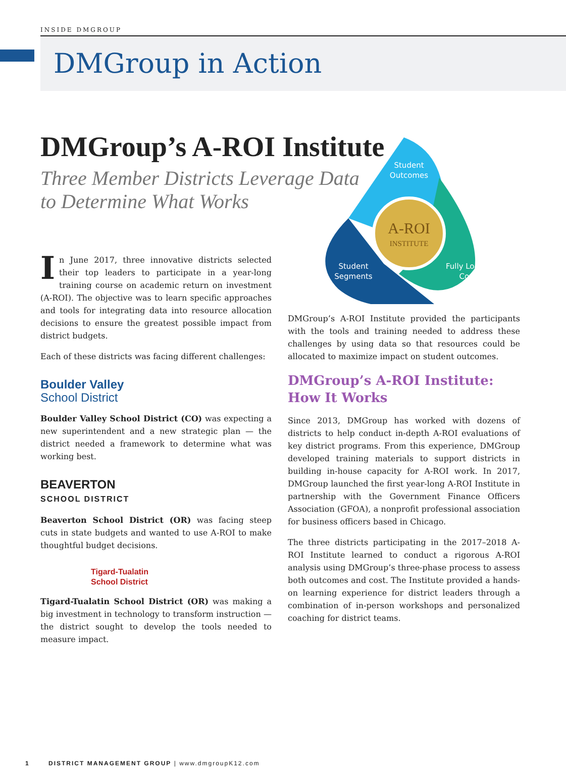INSIDE DMGROUP
DMGroup in Action
DMGroup’s A-ROI Institute
Three Member Districts Leverage Data
to Determine What Works
In June 2017, three innovative districts selected their top leaders to participate in a year-long training course on academic return on investment (A-ROI). The objective was to learn specific approaches and tools for integrating data into resource allocation decisions to ensure the greatest possible impact from district budgets.
Each of these districts was facing different challenges:
Boulder Valley
School District
Boulder Valley School District (CO) was expecting a new superintendent and a new strategic plan — the district needed a framework to determine what was working best.
BEAVERTON
SCHOOL DISTRICT
Beaverton School District (OR) was facing steep cuts in state budgets and wanted to use A-ROI to make thoughtful budget decisions.
Tigard-Tualatin
School District
Tigard-Tualatin School District (OR) was making a big investment in technology to transform instruction — the district sought to develop the tools needed to measure impact.
A-ROI
INSTITUTE
Student
Outcomes
Student
Segments
Fully Loaded
Costs
DMGroup’s A-ROI Institute provided the participants with the tools and training needed to address these challenges by using data so that resources could be allocated to maximize impact on student outcomes.
DMGroup’s A-ROI Institute:
How It Works
Since 2013, DMGroup has worked with dozens of districts to help conduct in-depth A-ROI evaluations of key district programs. From this experience, DMGroup developed training materials to support districts in building in-house capacity for A-ROI work. In 2017, DMGroup launched the first year-long A-ROI Institute in partnership with the Government Finance Officers Association (GFOA), a nonprofit professional association for business officers based in Chicago.
The three districts participating in the 2017–2018 A-ROI Institute learned to conduct a rigorous A-ROI analysis using DMGroup’s three-phase process to assess both outcomes and cost. The Institute provided a hands-on learning experience for district leaders through a combination of in-person workshops and personalized coaching for district teams.
1 DISTRICT MANAGEMENT GROUP | www.dmgroupK12.com